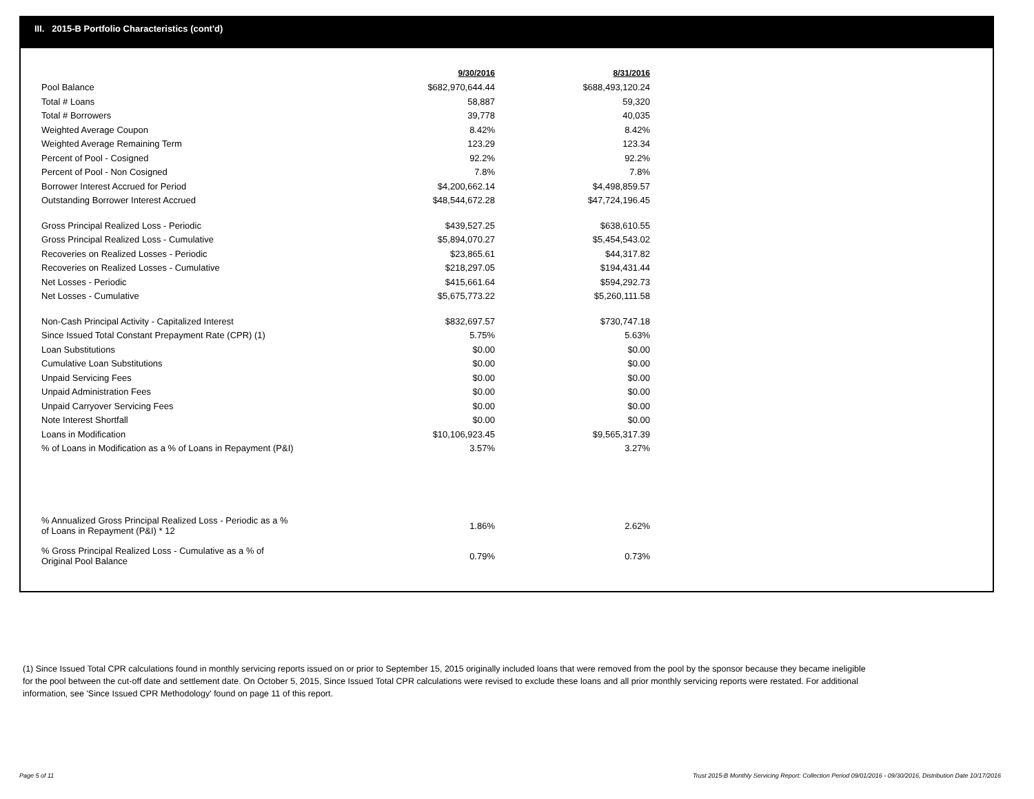III. 2015-B Portfolio Characteristics (cont'd)
| | 9/30/2016 | 8/31/2016 |
| Pool Balance | $682,970,644.44 | $688,493,120.24 |
| Total # Loans | 58,887 | 59,320 |
| Total # Borrowers | 39,778 | 40,035 |
| Weighted Average Coupon | 8.42% | 8.42% |
| Weighted Average Remaining Term | 123.29 | 123.34 |
| Percent of Pool - Cosigned | 92.2% | 92.2% |
| Percent of Pool - Non Cosigned | 7.8% | 7.8% |
| Borrower Interest Accrued for Period | $4,200,662.14 | $4,498,859.57 |
| Outstanding Borrower Interest Accrued | $48,544,672.28 | $47,724,196.45 |
| Gross Principal Realized Loss - Periodic | $439,527.25 | $638,610.55 |
| Gross Principal Realized Loss - Cumulative | $5,894,070.27 | $5,454,543.02 |
| Recoveries on Realized Losses - Periodic | $23,865.61 | $44,317.82 |
| Recoveries on Realized Losses - Cumulative | $218,297.05 | $194,431.44 |
| Net Losses - Periodic | $415,661.64 | $594,292.73 |
| Net Losses - Cumulative | $5,675,773.22 | $5,260,111.58 |
| Non-Cash Principal Activity - Capitalized Interest | $832,697.57 | $730,747.18 |
| Since Issued Total Constant Prepayment Rate (CPR) (1) | 5.75% | 5.63% |
| Loan Substitutions | $0.00 | $0.00 |
| Cumulative Loan Substitutions | $0.00 | $0.00 |
| Unpaid Servicing Fees | $0.00 | $0.00 |
| Unpaid Administration Fees | $0.00 | $0.00 |
| Unpaid Carryover Servicing Fees | $0.00 | $0.00 |
| Note Interest Shortfall | $0.00 | $0.00 |
| Loans in Modification | $10,106,923.45 | $9,565,317.39 |
| % of Loans in Modification as a % of Loans in Repayment (P&I) | 3.57% | 3.27% |
| % Annualized Gross Principal Realized Loss - Periodic as a % of Loans in Repayment (P&I) * 12 | 1.86% | 2.62% |
| % Gross Principal Realized Loss - Cumulative as a % of Original Pool Balance | 0.79% | 0.73% |
(1) Since Issued Total CPR calculations found in monthly servicing reports issued on or prior to September 15, 2015 originally included loans that were removed from the pool by the sponsor because they became ineligible for the pool between the cut-off date and settlement date. On October 5, 2015, Since Issued Total CPR calculations were revised to exclude these loans and all prior monthly servicing reports were restated. For additional information, see 'Since Issued CPR Methodology' found on page 11 of this report.
Page 5 of 11
Trust 2015-B Monthly Servicing Report: Collection Period 09/01/2016 - 09/30/2016, Distribution Date 10/17/2016